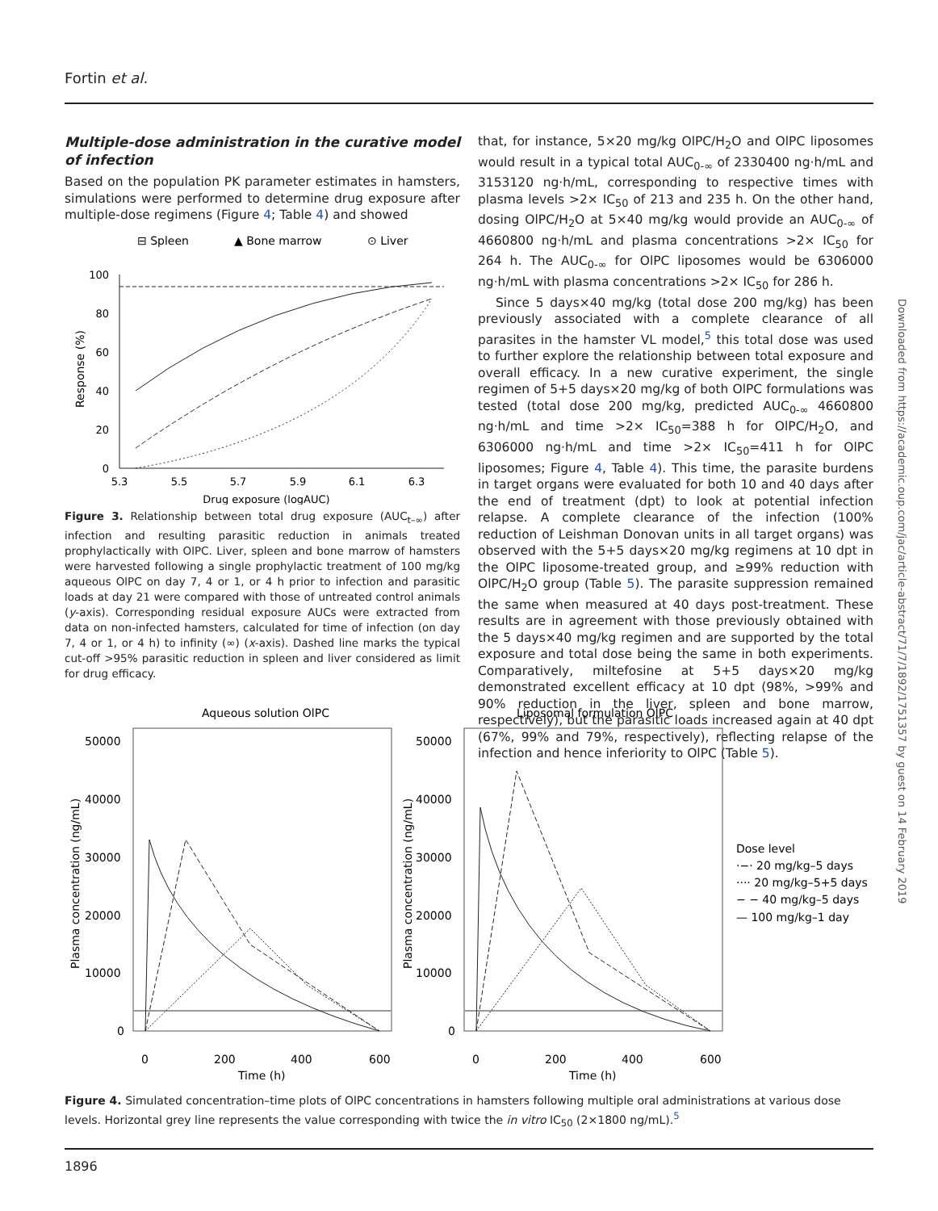Fortin et al.
Multiple-dose administration in the curative model of infection
Based on the population PK parameter estimates in hamsters, simulations were performed to determine drug exposure after multiple-dose regimens (Figure 4; Table 4) and showed
⊟ Spleen
▲ Bone marrow
⊙ Liver
100
80
60
40
20
0
5.3
5.5
5.7
5.9
6.1
6.3
Drug exposure (logAUC)
Response (%)
Figure 3. Relationship between total drug exposure (AUC<sub>t–∞</sub>) after infection and resulting parasitic reduction in animals treated prophylactically with OlPC. Liver, spleen and bone marrow of hamsters were harvested following a single prophylactic treatment of 100 mg/kg aqueous OlPC on day 7, 4 or 1, or 4 h prior to infection and parasitic loads at day 21 were compared with those of untreated control animals (y-axis). Corresponding residual exposure AUCs were extracted from data on non-infected hamsters, calculated for time of infection (on day 7, 4 or 1, or 4 h) to infinity (∞) (x-axis). Dashed line marks the typical cut-off >95% parasitic reduction in spleen and liver considered as limit for drug efficacy.
that, for instance, 5×20 mg/kg OlPC/H<sub>2</sub>O and OlPC liposomes would result in a typical total AUC<sub>0-∞</sub> of 2330400 ng·h/mL and 3153120 ng·h/mL, corresponding to respective times with plasma levels >2× IC<sub>50</sub> of 213 and 235 h. On the other hand, dosing OlPC/H<sub>2</sub>O at 5×40 mg/kg would provide an AUC<sub>0-∞</sub> of 4660800 ng·h/mL and plasma concentrations >2× IC<sub>50</sub> for 264 h. The AUC<sub>0-∞</sub> for OlPC liposomes would be 6306000 ng·h/mL with plasma concentrations >2× IC<sub>50</sub> for 286 h.
Since 5 days×40 mg/kg (total dose 200 mg/kg) has been previously associated with a complete clearance of all parasites in the hamster VL model,<sup>5</sup> this total dose was used to further explore the relationship between total exposure and overall efficacy. In a new curative experiment, the single regimen of 5+5 days×20 mg/kg of both OlPC formulations was tested (total dose 200 mg/kg, predicted AUC<sub>0-∞</sub> 4660800 ng·h/mL and time >2× IC<sub>50</sub>=388 h for OlPC/H<sub>2</sub>O, and 6306000 ng·h/mL and time >2× IC<sub>50</sub>=411 h for OlPC liposomes; Figure 4, Table 4). This time, the parasite burdens in target organs were evaluated for both 10 and 40 days after the end of treatment (dpt) to look at potential infection relapse. A complete clearance of the infection (100% reduction of Leishman Donovan units in all target organs) was observed with the 5+5 days×20 mg/kg regimens at 10 dpt in the OlPC liposome-treated group, and ≥99% reduction with OlPC/H<sub>2</sub>O group (Table 5). The parasite suppression remained the same when measured at 40 days post-treatment. These results are in agreement with those previously obtained with the 5 days×40 mg/kg regimen and are supported by the total exposure and total dose being the same in both experiments. Comparatively, miltefosine at 5+5 days×20 mg/kg demonstrated excellent efficacy at 10 dpt (98%, >99% and 90% reduction in the liver, spleen and bone marrow, respectively), but the parasitic loads increased again at 40 dpt (67%, 99% and 79%, respectively), reflecting relapse of the infection and hence inferiority to OlPC (Table 5).
Downloaded from https://academic.oup.com/jac/article-abstract/71/7/1892/1751357 by guest on 14 February 2019
Aqueous solution OlPC
Liposomal formulation OlPC
50000
40000
30000
20000
10000
0
50000
40000
30000
20000
10000
0
0
200
400
600
0
200
400
600
Time (h)
Time (h)
Plasma concentration (ng/mL)
Plasma concentration (ng/mL)
Dose level
·−· 20 mg/kg–5 days
···· 20 mg/kg–5+5 days
− − 40 mg/kg–5 days
— 100 mg/kg–1 day
Figure 4. Simulated concentration–time plots of OlPC concentrations in hamsters following multiple oral administrations at various dose levels. Horizontal grey line represents the value corresponding with twice the in vitro IC<sub>50</sub> (2×1800 ng/mL).<sup>5</sup>
1896